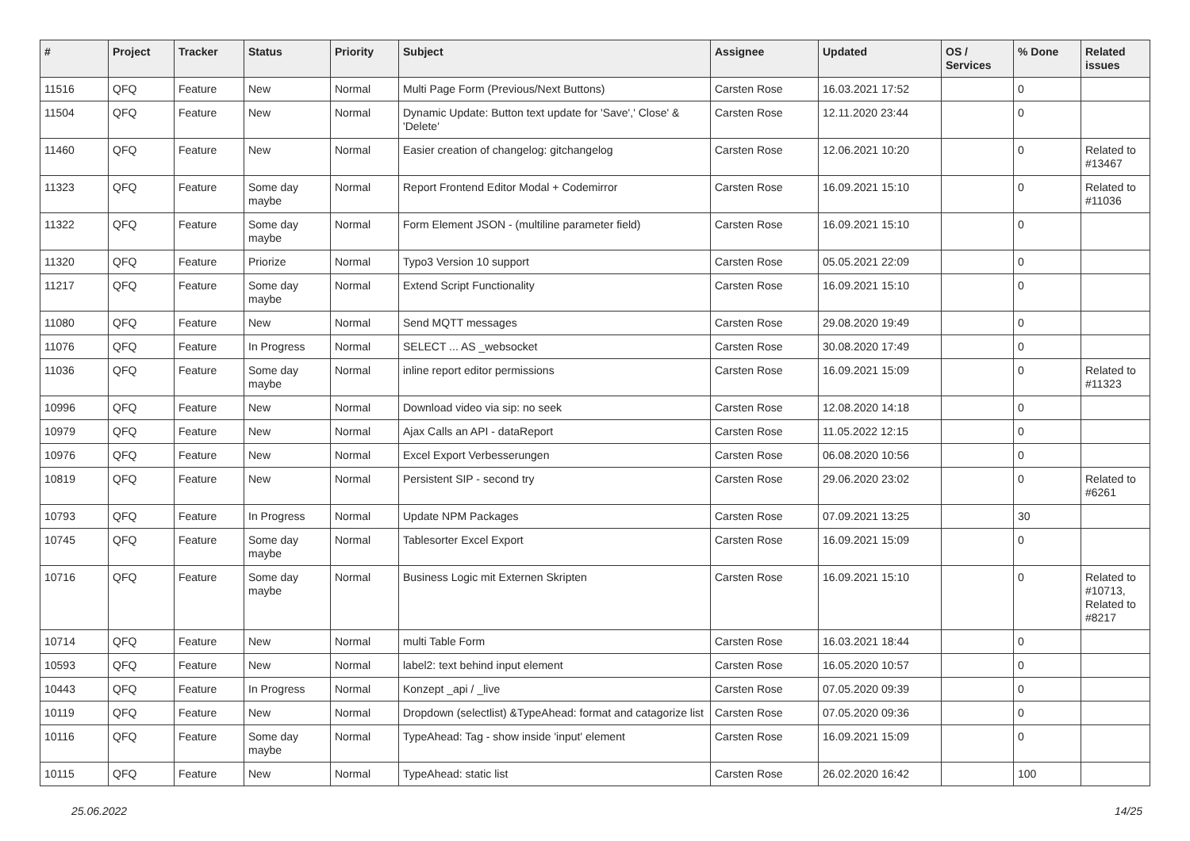| # | Project | Tracker | Status | Priority | Subject | Assignee | Updated | OS / Services | % Done | Related issues |
| --- | --- | --- | --- | --- | --- | --- | --- | --- | --- | --- |
| 11516 | QFQ | Feature | New | Normal | Multi Page Form (Previous/Next Buttons) | Carsten Rose | 16.03.2021 17:52 | | 0 | |
| 11504 | QFQ | Feature | New | Normal | Dynamic Update: Button text update for 'Save',' Close' & 'Delete' | Carsten Rose | 12.11.2020 23:44 | | 0 | |
| 11460 | QFQ | Feature | New | Normal | Easier creation of changelog: gitchangelog | Carsten Rose | 12.06.2021 10:20 | | 0 | Related to #13467 |
| 11323 | QFQ | Feature | Some day maybe | Normal | Report Frontend Editor Modal + Codemirror | Carsten Rose | 16.09.2021 15:10 | | 0 | Related to #11036 |
| 11322 | QFQ | Feature | Some day maybe | Normal | Form Element JSON - (multiline parameter field) | Carsten Rose | 16.09.2021 15:10 | | 0 | |
| 11320 | QFQ | Feature | Priorize | Normal | Typo3 Version 10 support | Carsten Rose | 05.05.2021 22:09 | | 0 | |
| 11217 | QFQ | Feature | Some day maybe | Normal | Extend Script Functionality | Carsten Rose | 16.09.2021 15:10 | | 0 | |
| 11080 | QFQ | Feature | New | Normal | Send MQTT messages | Carsten Rose | 29.08.2020 19:49 | | 0 | |
| 11076 | QFQ | Feature | In Progress | Normal | SELECT ... AS _websocket | Carsten Rose | 30.08.2020 17:49 | | 0 | |
| 11036 | QFQ | Feature | Some day maybe | Normal | inline report editor permissions | Carsten Rose | 16.09.2021 15:09 | | 0 | Related to #11323 |
| 10996 | QFQ | Feature | New | Normal | Download video via sip: no seek | Carsten Rose | 12.08.2020 14:18 | | 0 | |
| 10979 | QFQ | Feature | New | Normal | Ajax Calls an API - dataReport | Carsten Rose | 11.05.2022 12:15 | | 0 | |
| 10976 | QFQ | Feature | New | Normal | Excel Export Verbesserungen | Carsten Rose | 06.08.2020 10:56 | | 0 | |
| 10819 | QFQ | Feature | New | Normal | Persistent SIP - second try | Carsten Rose | 29.06.2020 23:02 | | 0 | Related to #6261 |
| 10793 | QFQ | Feature | In Progress | Normal | Update NPM Packages | Carsten Rose | 07.09.2021 13:25 | | 30 | |
| 10745 | QFQ | Feature | Some day maybe | Normal | Tablesorter Excel Export | Carsten Rose | 16.09.2021 15:09 | | 0 | |
| 10716 | QFQ | Feature | Some day maybe | Normal | Business Logic mit Externen Skripten | Carsten Rose | 16.09.2021 15:10 | | 0 | Related to #10713, Related to #8217 |
| 10714 | QFQ | Feature | New | Normal | multi Table Form | Carsten Rose | 16.03.2021 18:44 | | 0 | |
| 10593 | QFQ | Feature | New | Normal | label2: text behind input element | Carsten Rose | 16.05.2020 10:57 | | 0 | |
| 10443 | QFQ | Feature | In Progress | Normal | Konzept _api / _live | Carsten Rose | 07.05.2020 09:39 | | 0 | |
| 10119 | QFQ | Feature | New | Normal | Dropdown (selectlist) &TypeAhead: format and catagorize list | Carsten Rose | 07.05.2020 09:36 | | 0 | |
| 10116 | QFQ | Feature | Some day maybe | Normal | TypeAhead: Tag - show inside 'input' element | Carsten Rose | 16.09.2021 15:09 | | 0 | |
| 10115 | QFQ | Feature | New | Normal | TypeAhead: static list | Carsten Rose | 26.02.2020 16:42 | | 100 | |
25.06.2022 14/25